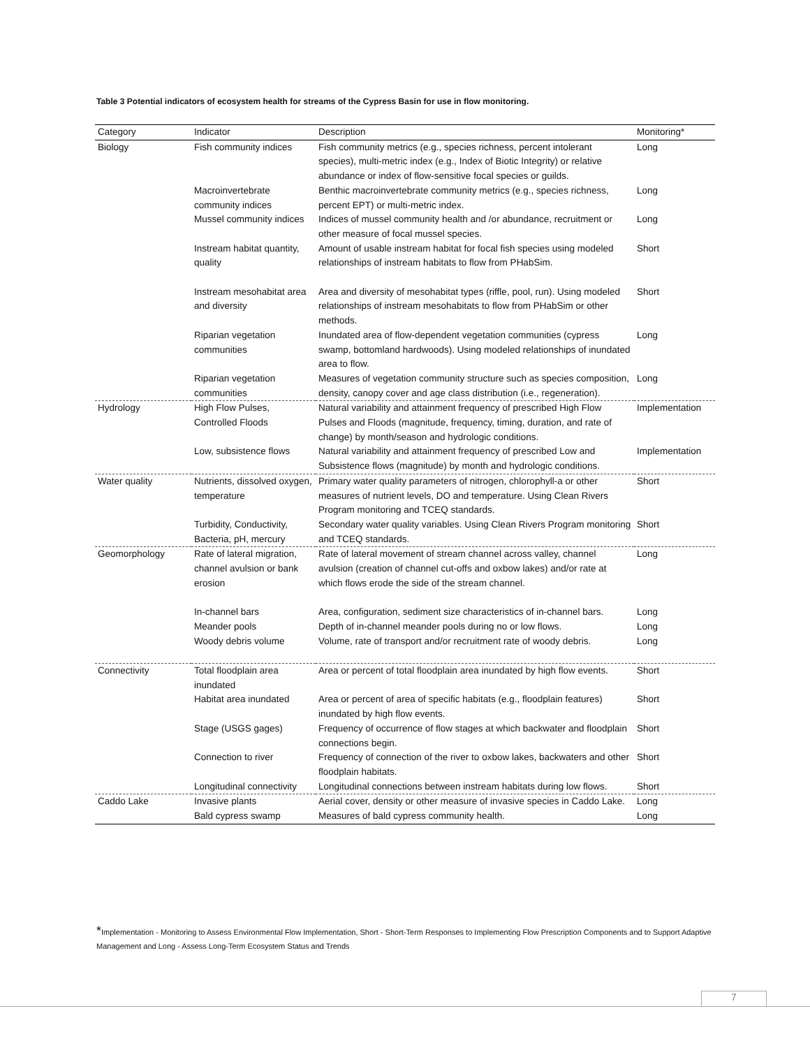Table 3 Potential indicators of ecosystem health for streams of the Cypress Basin for use in flow monitoring.
| Category | Indicator | Description | Monitoring* |
| --- | --- | --- | --- |
| Biology | Fish community indices | Fish community metrics (e.g., species richness, percent intolerant species), multi-metric index (e.g., Index of Biotic Integrity) or relative abundance or index of flow-sensitive focal species or guilds. | Long |
| | Macroinvertebrate community indices | Benthic macroinvertebrate community metrics (e.g., species richness, percent EPT) or multi-metric index. | Long |
| | Mussel community indices | Indices of mussel community health and /or abundance, recruitment or other measure of focal mussel species. | Long |
| | Instream habitat quantity, quality | Amount of usable instream habitat for focal fish species using modeled relationships of instream habitats to flow from PHabSim. | Short |
| | Instream mesohabitat area and diversity | Area and diversity of mesohabitat types (riffle, pool, run). Using modeled relationships of instream mesohabitats to flow from PHabSim or other methods. | Short |
| | Riparian vegetation communities | Inundated area of flow-dependent vegetation communities (cypress swamp, bottomland hardwoods). Using modeled relationships of inundated area to flow. | Long |
| | Riparian vegetation communities | Measures of vegetation community structure such as species composition, density, canopy cover and age class distribution (i.e., regeneration). | Long |
| Hydrology | High Flow Pulses, Controlled Floods | Natural variability and attainment frequency of prescribed High Flow Pulses and Floods (magnitude, frequency, timing, duration, and rate of change) by month/season and hydrologic conditions. | Implementation |
| | Low, subsistence flows | Natural variability and attainment frequency of prescribed Low and Subsistence flows (magnitude) by month and hydrologic conditions. | Implementation |
| Water quality | Nutrients, dissolved oxygen, temperature | Primary water quality parameters of nitrogen, chlorophyll-a or other measures of nutrient levels, DO and temperature. Using Clean Rivers Program monitoring and TCEQ standards. | Short |
| | Turbidity, Conductivity, Bacteria, pH, mercury | Secondary water quality variables. Using Clean Rivers Program monitoring and TCEQ standards. | Short |
| Geomorphology | Rate of lateral migration, channel avulsion or bank erosion | Rate of lateral movement of stream channel across valley, channel avulsion (creation of channel cut-offs and oxbow lakes) and/or rate at which flows erode the side of the stream channel. | Long |
| | In-channel bars | Area, configuration, sediment size characteristics of in-channel bars. | Long |
| | Meander pools | Depth of in-channel meander pools during no or low flows. | Long |
| | Woody debris volume | Volume, rate of transport and/or recruitment rate of woody debris. | Long |
| Connectivity | Total floodplain area inundated | Area or percent of total floodplain area inundated by high flow events. | Short |
| | Habitat area inundated | Area or percent of area of specific habitats (e.g., floodplain features) inundated by high flow events. | Short |
| | Stage (USGS gages) | Frequency of occurrence of flow stages at which backwater and floodplain connections begin. | Short |
| | Connection to river | Frequency of connection of the river to oxbow lakes, backwaters and other floodplain habitats. | Short |
| | Longitudinal connectivity | Longitudinal connections between instream habitats during low flows. | Short |
| Caddo Lake | Invasive plants | Aerial cover, density or other measure of invasive species in Caddo Lake. | Long |
| | Bald cypress swamp | Measures of bald cypress community health. | Long |
*Implementation - Monitoring to Assess Environmental Flow Implementation, Short - Short-Term Responses to Implementing Flow Prescription Components and to Support Adaptive Management and Long - Assess Long-Term Ecosystem Status and Trends
7